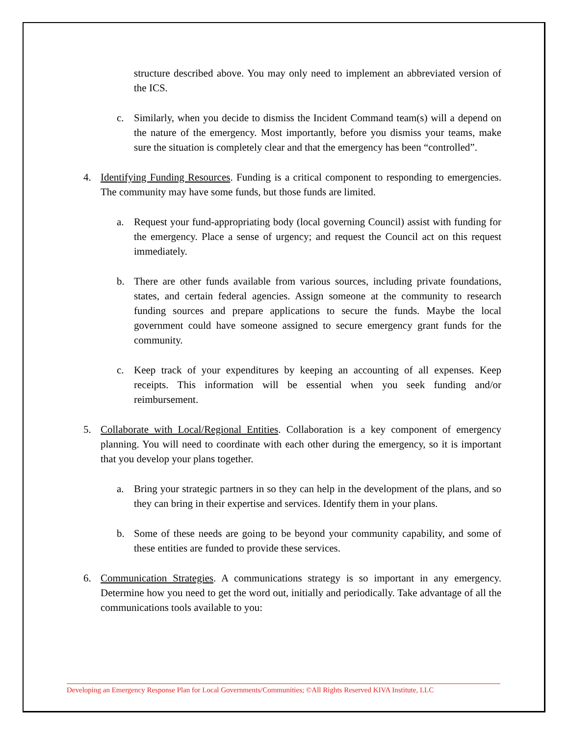structure described above. You may only need to implement an abbreviated version of the ICS.
c. Similarly, when you decide to dismiss the Incident Command team(s) will a depend on the nature of the emergency. Most importantly, before you dismiss your teams, make sure the situation is completely clear and that the emergency has been “controlled”.
4. Identifying Funding Resources. Funding is a critical component to responding to emergencies. The community may have some funds, but those funds are limited.
a. Request your fund-appropriating body (local governing Council) assist with funding for the emergency. Place a sense of urgency; and request the Council act on this request immediately.
b. There are other funds available from various sources, including private foundations, states, and certain federal agencies. Assign someone at the community to research funding sources and prepare applications to secure the funds. Maybe the local government could have someone assigned to secure emergency grant funds for the community.
c. Keep track of your expenditures by keeping an accounting of all expenses. Keep receipts. This information will be essential when you seek funding and/or reimbursement.
5. Collaborate with Local/Regional Entities. Collaboration is a key component of emergency planning. You will need to coordinate with each other during the emergency, so it is important that you develop your plans together.
a. Bring your strategic partners in so they can help in the development of the plans, and so they can bring in their expertise and services. Identify them in your plans.
b. Some of these needs are going to be beyond your community capability, and some of these entities are funded to provide these services.
6. Communication Strategies. A communications strategy is so important in any emergency. Determine how you need to get the word out, initially and periodically. Take advantage of all the communications tools available to you:
Developing an Emergency Response Plan for Local Governments/Communities; ©All Rights Reserved KIVA Institute, LLC